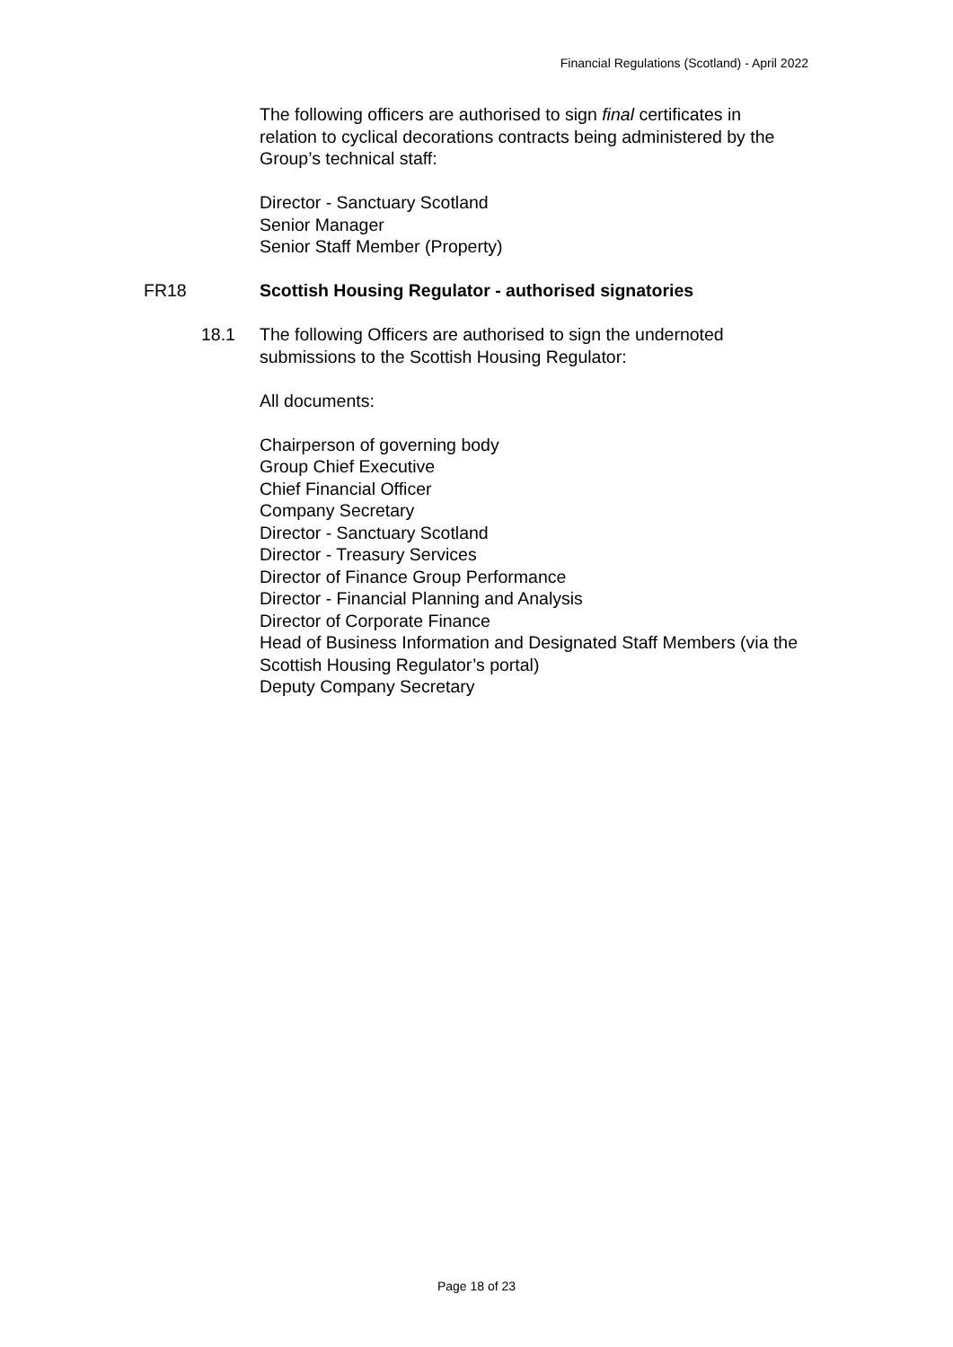Financial Regulations (Scotland) - April 2022
The following officers are authorised to sign final certificates in relation to cyclical decorations contracts being administered by the Group’s technical staff:
Director - Sanctuary Scotland
Senior Manager
Senior Staff Member (Property)
FR18 Scottish Housing Regulator - authorised signatories
18.1 The following Officers are authorised to sign the undernoted submissions to the Scottish Housing Regulator:
All documents:
Chairperson of governing body
Group Chief Executive
Chief Financial Officer
Company Secretary
Director - Sanctuary Scotland
Director - Treasury Services
Director of Finance Group Performance
Director - Financial Planning and Analysis
Director of Corporate Finance
Head of Business Information and Designated Staff Members (via the Scottish Housing Regulator’s portal)
Deputy Company Secretary
Page 18 of 23